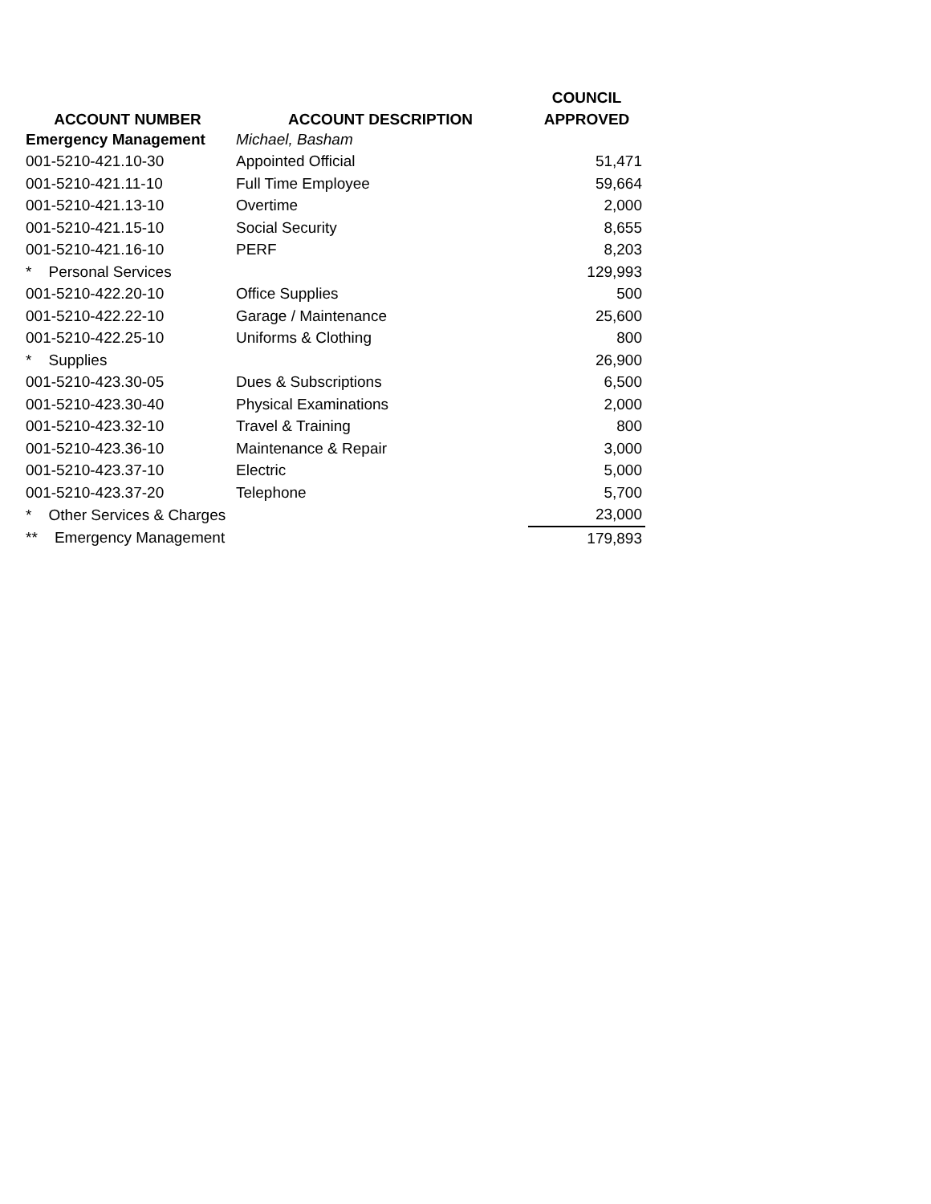| | | COUNCIL |
| --- | --- | --- |
| ACCOUNT NUMBER | ACCOUNT DESCRIPTION | APPROVED |
| Emergency Management | Michael, Basham | |
| 001-5210-421.10-30 | Appointed Official | 51,471 |
| 001-5210-421.11-10 | Full Time Employee | 59,664 |
| 001-5210-421.13-10 | Overtime | 2,000 |
| 001-5210-421.15-10 | Social Security | 8,655 |
| 001-5210-421.16-10 | PERF | 8,203 |
| * Personal Services | | 129,993 |
| 001-5210-422.20-10 | Office Supplies | 500 |
| 001-5210-422.22-10 | Garage / Maintenance | 25,600 |
| 001-5210-422.25-10 | Uniforms & Clothing | 800 |
| * Supplies | | 26,900 |
| 001-5210-423.30-05 | Dues & Subscriptions | 6,500 |
| 001-5210-423.30-40 | Physical Examinations | 2,000 |
| 001-5210-423.32-10 | Travel & Training | 800 |
| 001-5210-423.36-10 | Maintenance & Repair | 3,000 |
| 001-5210-423.37-10 | Electric | 5,000 |
| 001-5210-423.37-20 | Telephone | 5,700 |
| * Other Services & Charges | | 23,000 |
| ** Emergency Management | | 179,893 |